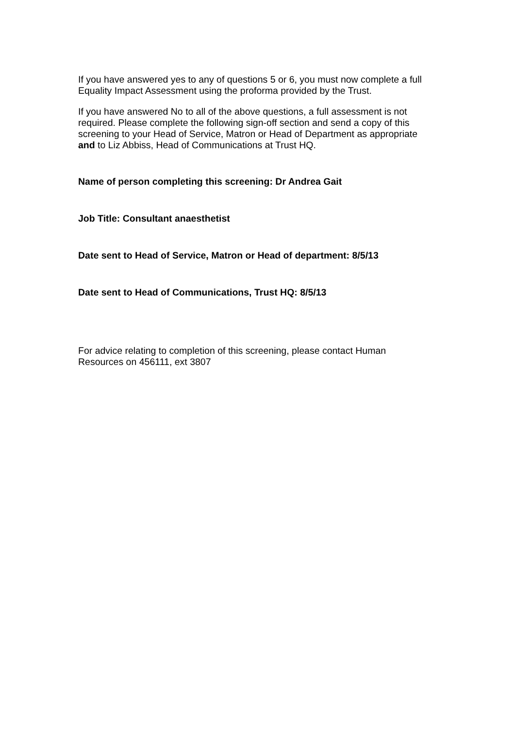If you have answered yes to any of questions 5 or 6, you must now complete a full Equality Impact Assessment using the proforma provided by the Trust.
If you have answered No to all of the above questions, a full assessment is not required. Please complete the following sign-off section and send a copy of this screening to your Head of Service, Matron or Head of Department as appropriate and to Liz Abbiss, Head of Communications at Trust HQ.
Name of person completing this screening: Dr Andrea Gait
Job Title: Consultant anaesthetist
Date sent to Head of Service, Matron or Head of department: 8/5/13
Date sent to Head of Communications, Trust HQ: 8/5/13
For advice relating to completion of this screening, please contact Human Resources on 456111, ext 3807